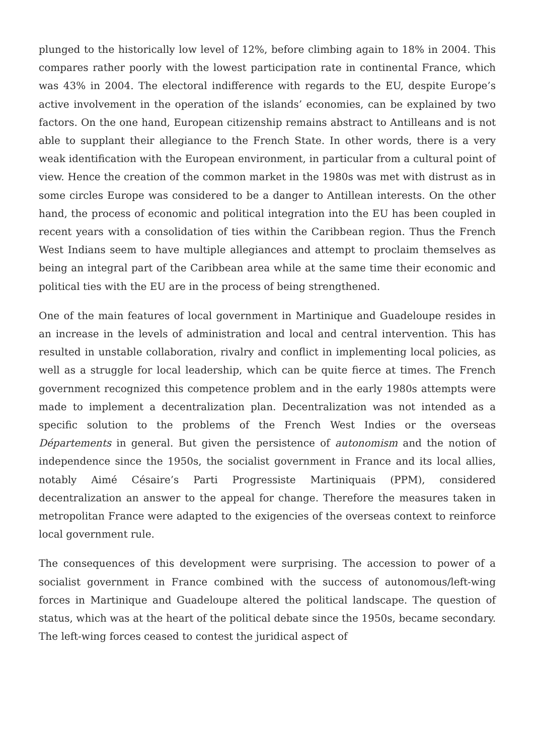plunged to the historically low level of 12%, before climbing again to 18% in 2004. This compares rather poorly with the lowest participation rate in continental France, which was 43% in 2004. The electoral indifference with regards to the EU, despite Europe’s active involvement in the operation of the islands’ economies, can be explained by two factors. On the one hand, European citizenship remains abstract to Antilleans and is not able to supplant their allegiance to the French State. In other words, there is a very weak identification with the European environment, in particular from a cultural point of view. Hence the creation of the common market in the 1980s was met with distrust as in some circles Europe was considered to be a danger to Antillean interests. On the other hand, the process of economic and political integration into the EU has been coupled in recent years with a consolidation of ties within the Caribbean region. Thus the French West Indians seem to have multiple allegiances and attempt to proclaim themselves as being an integral part of the Caribbean area while at the same time their economic and political ties with the EU are in the process of being strengthened.
One of the main features of local government in Martinique and Guadeloupe resides in an increase in the levels of administration and local and central intervention. This has resulted in unstable collaboration, rivalry and conflict in implementing local policies, as well as a struggle for local leadership, which can be quite fierce at times. The French government recognized this competence problem and in the early 1980s attempts were made to implement a decentralization plan. Decentralization was not intended as a specific solution to the problems of the French West Indies or the overseas Départements in general. But given the persistence of autonomism and the notion of independence since the 1950s, the socialist government in France and its local allies, notably Aimé Césaire’s Parti Progressiste Martiniquais (PPM), considered decentralization an answer to the appeal for change. Therefore the measures taken in metropolitan France were adapted to the exigencies of the overseas context to reinforce local government rule.
The consequences of this development were surprising. The accession to power of a socialist government in France combined with the success of autonomous/left-wing forces in Martinique and Guadeloupe altered the political landscape. The question of status, which was at the heart of the political debate since the 1950s, became secondary. The left-wing forces ceased to contest the juridical aspect of